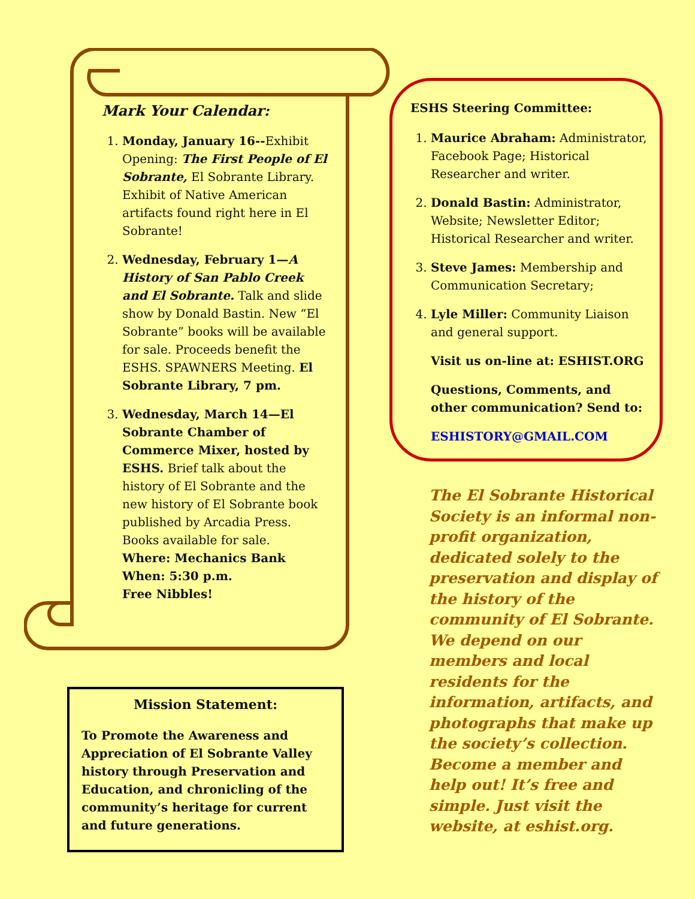Mark Your Calendar:
1. Monday, January 16--Exhibit Opening: The First People of El Sobrante, El Sobrante Library. Exhibit of Native American artifacts found right here in El Sobrante!
2. Wednesday, February 1—A History of San Pablo Creek and El Sobrante. Talk and slide show by Donald Bastin. New “El Sobrante” books will be available for sale. Proceeds benefit the ESHS. SPAWNERS Meeting. El Sobrante Library, 7 pm.
3. Wednesday, March 14—El Sobrante Chamber of Commerce Mixer, hosted by ESHS. Brief talk about the history of El Sobrante and the new history of El Sobrante book published by Arcadia Press. Books available for sale.
Where: Mechanics Bank
When: 5:30 p.m.
Free Nibbles!
Mission Statement:
To Promote the Awareness and Appreciation of El Sobrante Valley history through Preservation and Education, and chronicling of the community’s heritage for current and future generations.
ESHS Steering Committee:
1. Maurice Abraham: Administrator, Facebook Page; Historical Researcher and writer.
2. Donald Bastin: Administrator, Website; Newsletter Editor; Historical Researcher and writer.
3. Steve James: Membership and Communication Secretary;
4. Lyle Miller: Community Liaison and general support.
Visit us on-line at: ESHIST.ORG
Questions, Comments, and other communication? Send to:
ESHISTORY@GMAIL.COM
The El Sobrante Historical Society is an informal non-profit organization, dedicated solely to the preservation and display of the history of the community of El Sobrante. We depend on our members and local residents for the information, artifacts, and photographs that make up the society’s collection. Become a member and help out! It’s free and simple. Just visit the website, at eshist.org.